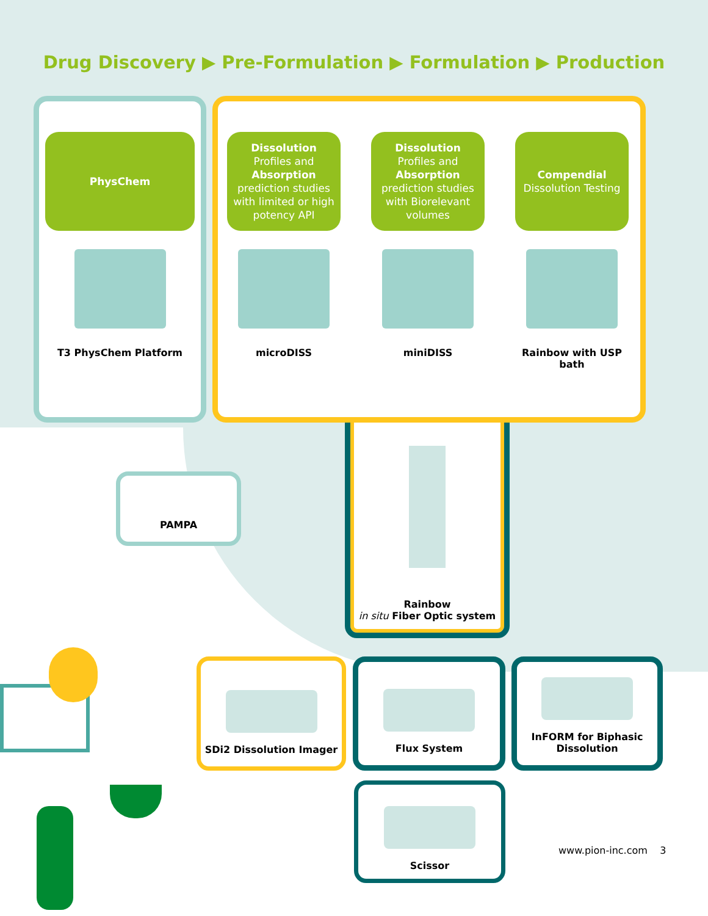Drug Discovery ▶ Pre-Formulation ▶ Formulation ▶ Production
PhysChem
T3 PhysChem Platform
Dissolution
Profiles and
Absorption
prediction studies with limited or high potency API
microDISS
Dissolution
Profiles and
Absorption
prediction studies with Biorelevant volumes
miniDISS
Compendial
Dissolution Testing
Rainbow with USP bath
PAMPA
Rainbow
in situ Fiber Optic system
SDi2 Dissolution Imager Flux System
InFORM for Biphasic
Dissolution
Scissor
www.pion-inc.com 3